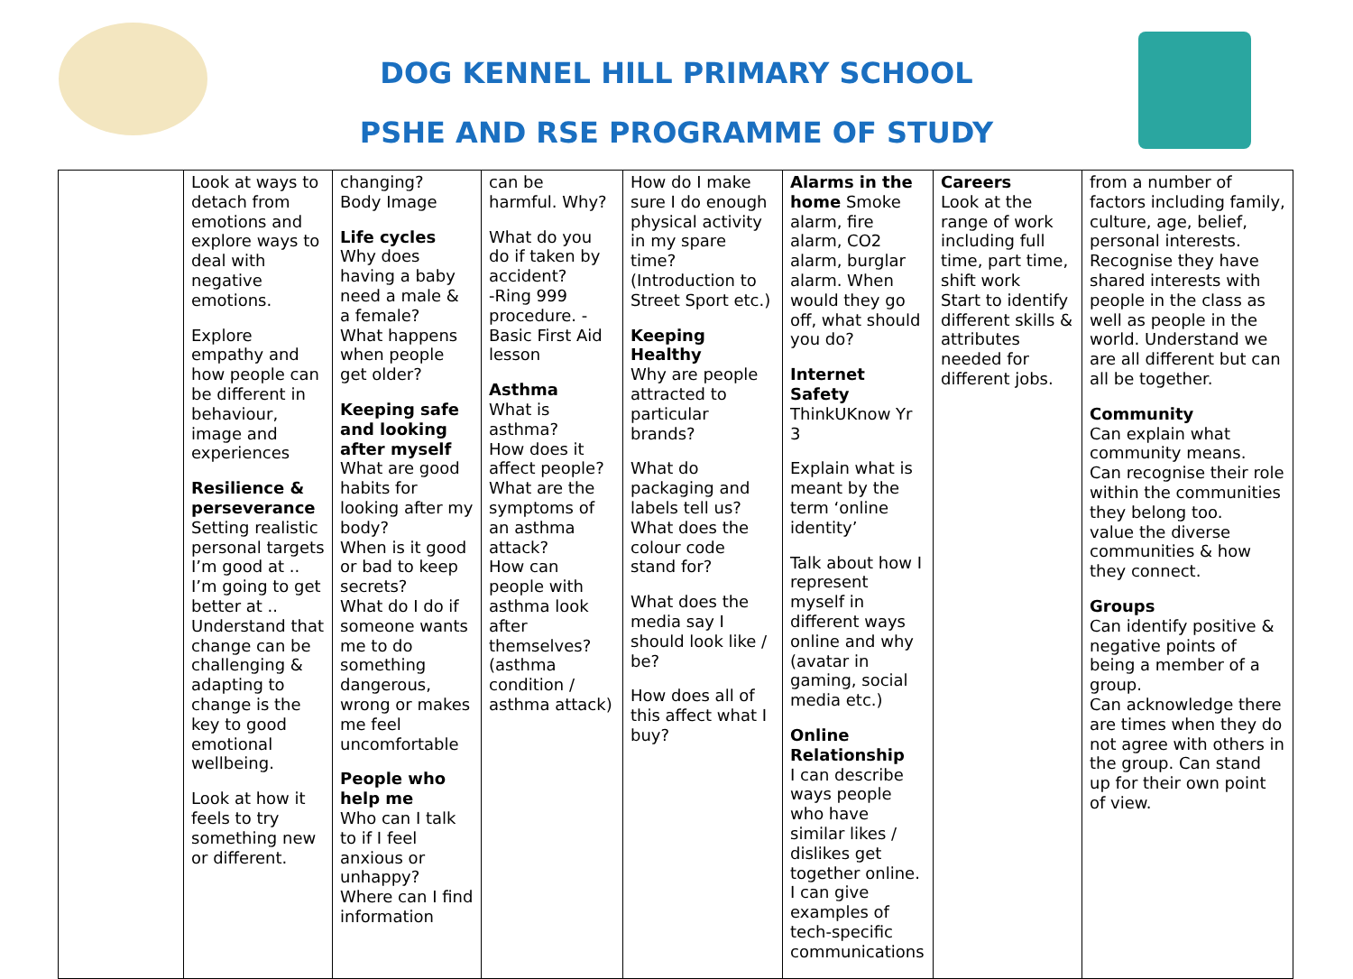DOG KENNEL HILL PRIMARY SCHOOL
PSHE AND RSE PROGRAMME OF STUDY
| | Look at ways to detach from emotions and explore ways to deal with negative emotions. Explore empathy and how people can be different in behaviour, image and experiences Resilience & perseverance Setting realistic personal targets I’m good at .. I’m going to get better at .. Understand that change can be challenging & adapting to change is the key to good emotional wellbeing. Look at how it feels to try something new or different. | changing? Body Image Life cycles Why does having a baby need a male & a female? What happens when people get older? Keeping safe and looking after myself What are good habits for looking after my body? When is it good or bad to keep secrets? What do I do if someone wants me to do something dangerous, wrong or makes me feel uncomfortable People who help me Who can I talk to if I feel anxious or unhappy? Where can I find information | can be harmful. Why? What do you do if taken by accident? -Ring 999 procedure. - Basic First Aid lesson Asthma What is asthma? How does it affect people? What are the symptoms of an asthma attack? How can people with asthma look after themselves? (asthma condition / asthma attack) | How do I make sure I do enough physical activity in my spare time? (Introduction to Street Sport etc.) Keeping Healthy Why are people attracted to particular brands? What do packaging and labels tell us? What does the colour code stand for? What does the media say I should look like / be? How does all of this affect what I buy? | Alarms in the home Smoke alarm, fire alarm, CO2 alarm, burglar alarm. When would they go off, what should you do? Internet Safety ThinkUKnow Yr 3 Explain what is meant by the term ‘online identity’ Talk about how I represent myself in different ways online and why (avatar in gaming, social media etc.) Online Relationship I can describe ways people who have similar likes / dislikes get together online. I can give examples of tech-specific communications | Careers Look at the range of work including full time, part time, shift work Start to identify different skills & attributes needed for different jobs. | from a number of factors including family, culture, age, belief, personal interests. Recognise they have shared interests with people in the class as well as people in the world. Understand we are all different but can all be together. Community Can explain what community means. Can recognise their role within the communities they belong too. value the diverse communities & how they connect. Groups Can identify positive & negative points of being a member of a group. Can acknowledge there are times when they do not agree with others in the group. Can stand up for their own point of view. |